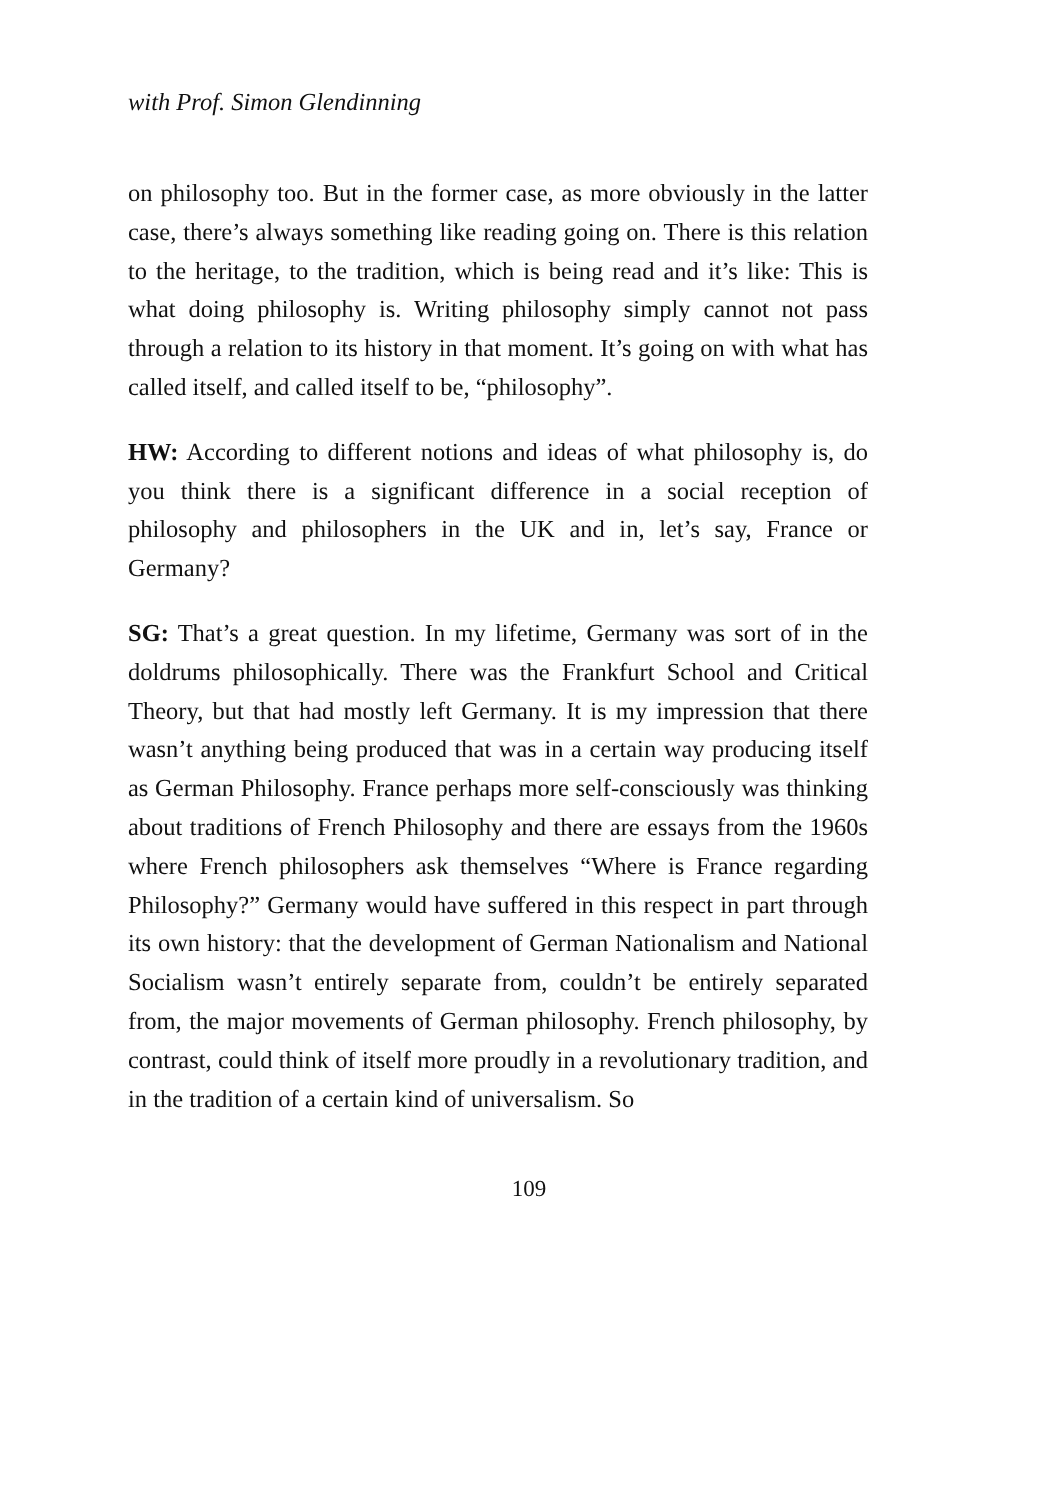with Prof. Simon Glendinning
on philosophy too. But in the former case, as more obviously in the latter case, there’s always something like reading going on. There is this relation to the heritage, to the tradition, which is being read and it’s like: This is what doing philosophy is. Writing philosophy simply cannot not pass through a relation to its history in that moment. It’s going on with what has called itself, and called itself to be, “philosophy”.
HW: According to different notions and ideas of what philosophy is, do you think there is a significant difference in a social reception of philosophy and philosophers in the UK and in, let’s say, France or Germany?
SG: That’s a great question. In my lifetime, Germany was sort of in the doldrums philosophically. There was the Frankfurt School and Critical Theory, but that had mostly left Germany. It is my impression that there wasn’t anything being produced that was in a certain way producing itself as German Philosophy. France perhaps more self-consciously was thinking about traditions of French Philosophy and there are essays from the 1960s where French philosophers ask themselves “Where is France regarding Philosophy?” Germany would have suffered in this respect in part through its own history: that the development of German Nationalism and National Socialism wasn’t entirely separate from, couldn’t be entirely separated from, the major movements of German philosophy. French philosophy, by contrast, could think of itself more proudly in a revolutionary tradition, and in the tradition of a certain kind of universalism. So
109